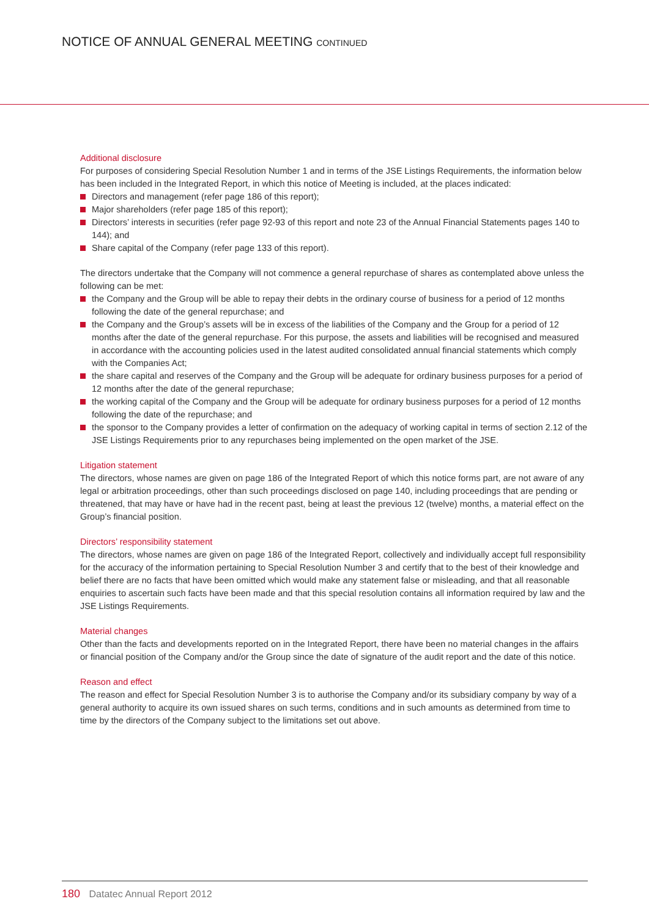NOTICE OF ANNUAL GENERAL MEETING CONTINUED
Additional disclosure
For purposes of considering Special Resolution Number 1 and in terms of the JSE Listings Requirements, the information below has been included in the Integrated Report, in which this notice of Meeting is included, at the places indicated:
Directors and management (refer page 186 of this report);
Major shareholders (refer page 185 of this report);
Directors’ interests in securities (refer page 92-93 of this report and note 23 of the Annual Financial Statements pages 140 to 144); and
Share capital of the Company (refer page 133 of this report).
The directors undertake that the Company will not commence a general repurchase of shares as contemplated above unless the following can be met:
the Company and the Group will be able to repay their debts in the ordinary course of business for a period of 12 months following the date of the general repurchase; and
the Company and the Group’s assets will be in excess of the liabilities of the Company and the Group for a period of 12 months after the date of the general repurchase. For this purpose, the assets and liabilities will be recognised and measured in accordance with the accounting policies used in the latest audited consolidated annual financial statements which comply with the Companies Act;
the share capital and reserves of the Company and the Group will be adequate for ordinary business purposes for a period of 12 months after the date of the general repurchase;
the working capital of the Company and the Group will be adequate for ordinary business purposes for a period of 12 months following the date of the repurchase; and
the sponsor to the Company provides a letter of confirmation on the adequacy of working capital in terms of section 2.12 of the JSE Listings Requirements prior to any repurchases being implemented on the open market of the JSE.
Litigation statement
The directors, whose names are given on page 186 of the Integrated Report of which this notice forms part, are not aware of any legal or arbitration proceedings, other than such proceedings disclosed on page 140, including proceedings that are pending or threatened, that may have or have had in the recent past, being at least the previous 12 (twelve) months, a material effect on the Group’s financial position.
Directors’ responsibility statement
The directors, whose names are given on page 186 of the Integrated Report, collectively and individually accept full responsibility for the accuracy of the information pertaining to Special Resolution Number 3 and certify that to the best of their knowledge and belief there are no facts that have been omitted which would make any statement false or misleading, and that all reasonable enquiries to ascertain such facts have been made and that this special resolution contains all information required by law and the JSE Listings Requirements.
Material changes
Other than the facts and developments reported on in the Integrated Report, there have been no material changes in the affairs or financial position of the Company and/or the Group since the date of signature of the audit report and the date of this notice.
Reason and effect
The reason and effect for Special Resolution Number 3 is to authorise the Company and/or its subsidiary company by way of a general authority to acquire its own issued shares on such terms, conditions and in such amounts as determined from time to time by the directors of the Company subject to the limitations set out above.
180 Datatec Annual Report 2012